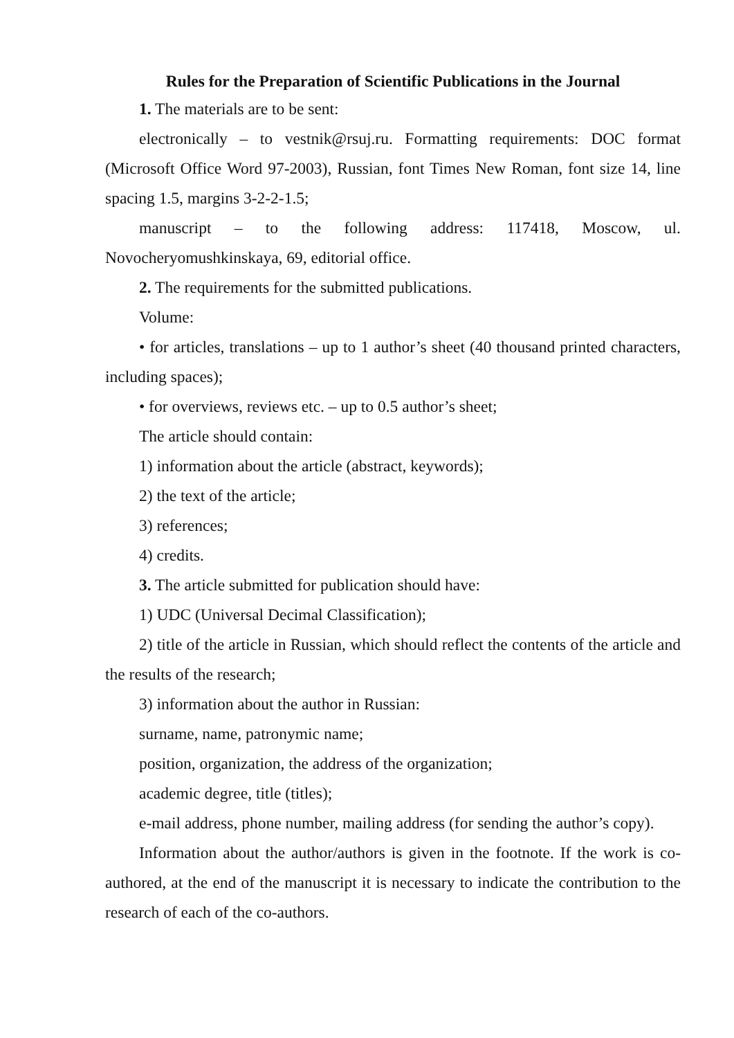Rules for the Preparation of Scientific Publications in the Journal
1. The materials are to be sent:
electronically – to vestnik@rsuj.ru. Formatting requirements: DOC format (Microsoft Office Word 97-2003), Russian, font Times New Roman, font size 14, line spacing 1.5, margins 3-2-2-1.5;
manuscript – to the following address: 117418, Moscow, ul. Novocheryomushkinskaya, 69, editorial office.
2. The requirements for the submitted publications.
Volume:
• for articles, translations – up to 1 author’s sheet (40 thousand printed characters, including spaces);
• for overviews, reviews etc. – up to 0.5 author’s sheet;
The article should contain:
1) information about the article (abstract, keywords);
2) the text of the article;
3) references;
4) credits.
3. The article submitted for publication should have:
1) UDC (Universal Decimal Classification);
2) title of the article in Russian, which should reflect the contents of the article and the results of the research;
3) information about the author in Russian:
surname, name, patronymic name;
position, organization, the address of the organization;
academic degree, title (titles);
e-mail address, phone number, mailing address (for sending the author’s copy).
Information about the author/authors is given in the footnote. If the work is co-authored, at the end of the manuscript it is necessary to indicate the contribution to the research of each of the co-authors.